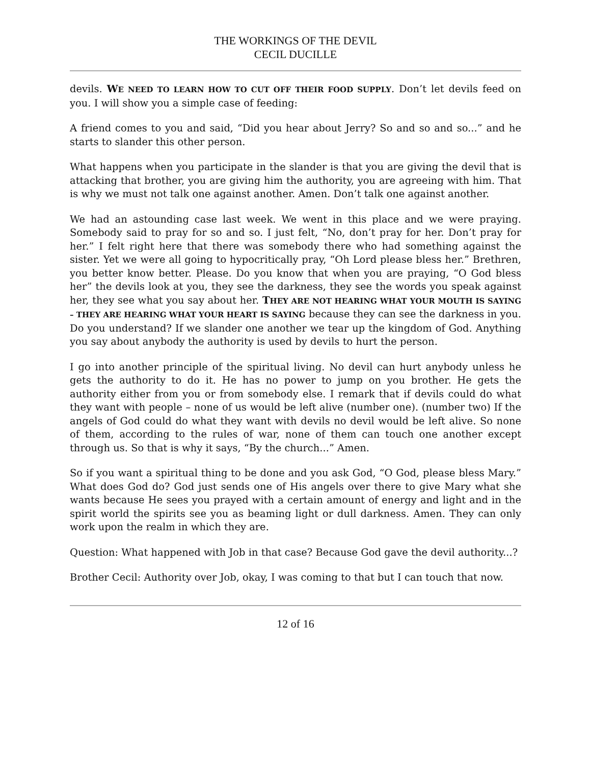THE WORKINGS OF THE DEVIL
CECIL DUCILLE
devils. WE NEED TO LEARN HOW TO CUT OFF THEIR FOOD SUPPLY. Don’t let devils feed on you. I will show you a simple case of feeding:
A friend comes to you and said, “Did you hear about Jerry? So and so and so...” and he starts to slander this other person.
What happens when you participate in the slander is that you are giving the devil that is attacking that brother, you are giving him the authority, you are agreeing with him. That is why we must not talk one against another. Amen. Don’t talk one against another.
We had an astounding case last week. We went in this place and we were praying. Somebody said to pray for so and so. I just felt, “No, don’t pray for her. Don’t pray for her.” I felt right here that there was somebody there who had something against the sister. Yet we were all going to hypocritically pray, “Oh Lord please bless her.” Brethren, you better know better. Please. Do you know that when you are praying, “O God bless her” the devils look at you, they see the darkness, they see the words you speak against her, they see what you say about her. THEY ARE NOT HEARING WHAT YOUR MOUTH IS SAYING – THEY ARE HEARING WHAT YOUR HEART IS SAYING because they can see the darkness in you. Do you understand? If we slander one another we tear up the kingdom of God. Anything you say about anybody the authority is used by devils to hurt the person.
I go into another principle of the spiritual living. No devil can hurt anybody unless he gets the authority to do it. He has no power to jump on you brother. He gets the authority either from you or from somebody else. I remark that if devils could do what they want with people – none of us would be left alive (number one). (number two) If the angels of God could do what they want with devils no devil would be left alive. So none of them, according to the rules of war, none of them can touch one another except through us. So that is why it says, “By the church...” Amen.
So if you want a spiritual thing to be done and you ask God, “O God, please bless Mary.” What does God do? God just sends one of His angels over there to give Mary what she wants because He sees you prayed with a certain amount of energy and light and in the spirit world the spirits see you as beaming light or dull darkness. Amen. They can only work upon the realm in which they are.
Question: What happened with Job in that case? Because God gave the devil authority...?
Brother Cecil: Authority over Job, okay, I was coming to that but I can touch that now.
12 of 16